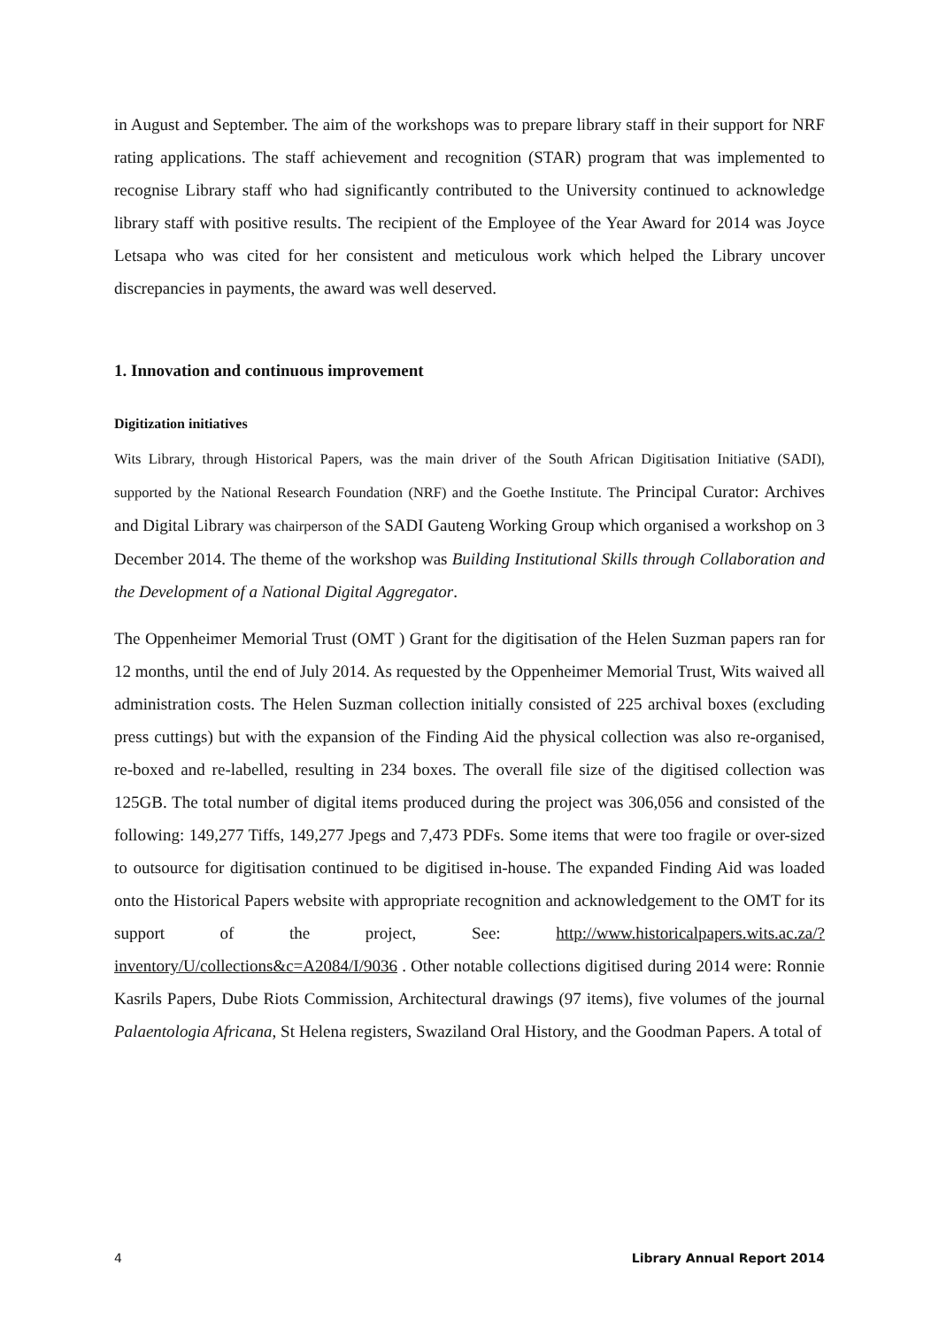in August and September. The aim of the workshops was to prepare library staff in their support for NRF rating applications. The staff achievement and recognition (STAR) program that was implemented to recognise Library staff who had significantly contributed to the University continued to acknowledge library staff with positive results. The recipient of the Employee of the Year Award for 2014 was Joyce Letsapa who was cited for her consistent and meticulous work which helped the Library uncover discrepancies in payments, the award was well deserved.
1. Innovation and continuous improvement
Digitization initiatives
Wits Library, through Historical Papers, was the main driver of the South African Digitisation Initiative (SADI), supported by the National Research Foundation (NRF) and the Goethe Institute. The Principal Curator: Archives and Digital Library was chairperson of the SADI Gauteng Working Group which organised a workshop on 3 December 2014. The theme of the workshop was Building Institutional Skills through Collaboration and the Development of a National Digital Aggregator.
The Oppenheimer Memorial Trust (OMT ) Grant for the digitisation of the Helen Suzman papers ran for 12 months, until the end of July 2014. As requested by the Oppenheimer Memorial Trust, Wits waived all administration costs. The Helen Suzman collection initially consisted of 225 archival boxes (excluding press cuttings) but with the expansion of the Finding Aid the physical collection was also re-organised, re-boxed and re-labelled, resulting in 234 boxes. The overall file size of the digitised collection was 125GB. The total number of digital items produced during the project was 306,056 and consisted of the following: 149,277 Tiffs, 149,277 Jpegs and 7,473 PDFs. Some items that were too fragile or over-sized to outsource for digitisation continued to be digitised in-house. The expanded Finding Aid was loaded onto the Historical Papers website with appropriate recognition and acknowledgement to the OMT for its support of the project, See: http://www.historicalpapers.wits.ac.za/?inventory/U/collections&c=A2084/I/9036 . Other notable collections digitised during 2014 were: Ronnie Kasrils Papers, Dube Riots Commission, Architectural drawings (97 items), five volumes of the journal Palaentologia Africana, St Helena registers, Swaziland Oral History, and the Goodman Papers. A total of
4 Library Annual Report 2014